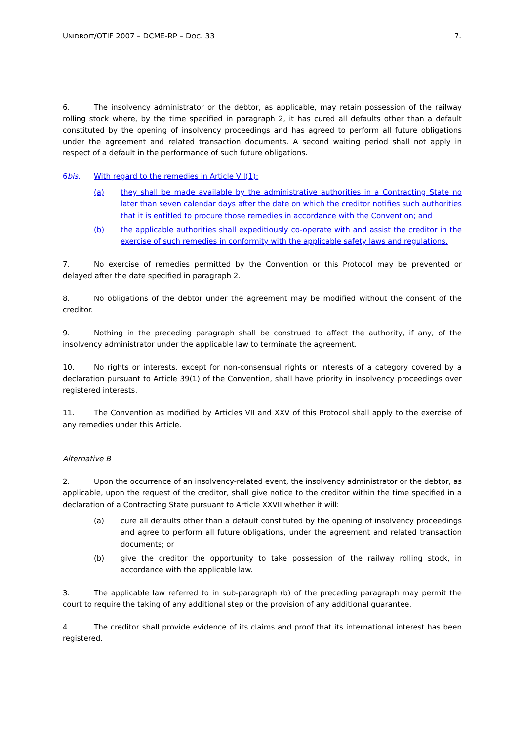UNIDROIT/OTIF 2007 – DCME-RP – DOC. 33 7.
6. The insolvency administrator or the debtor, as applicable, may retain possession of the railway rolling stock where, by the time specified in paragraph 2, it has cured all defaults other than a default constituted by the opening of insolvency proceedings and has agreed to perform all future obligations under the agreement and related transaction documents. A second waiting period shall not apply in respect of a default in the performance of such future obligations.
6bis. With regard to the remedies in Article VII(1):
(a) they shall be made available by the administrative authorities in a Contracting State no later than seven calendar days after the date on which the creditor notifies such authorities that it is entitled to procure those remedies in accordance with the Convention; and
(b) the applicable authorities shall expeditiously co-operate with and assist the creditor in the exercise of such remedies in conformity with the applicable safety laws and regulations.
7. No exercise of remedies permitted by the Convention or this Protocol may be prevented or delayed after the date specified in paragraph 2.
8. No obligations of the debtor under the agreement may be modified without the consent of the creditor.
9. Nothing in the preceding paragraph shall be construed to affect the authority, if any, of the insolvency administrator under the applicable law to terminate the agreement.
10. No rights or interests, except for non-consensual rights or interests of a category covered by a declaration pursuant to Article 39(1) of the Convention, shall have priority in insolvency proceedings over registered interests.
11. The Convention as modified by Articles VII and XXV of this Protocol shall apply to the exercise of any remedies under this Article.
Alternative B
2. Upon the occurrence of an insolvency-related event, the insolvency administrator or the debtor, as applicable, upon the request of the creditor, shall give notice to the creditor within the time specified in a declaration of a Contracting State pursuant to Article XXVII whether it will:
(a) cure all defaults other than a default constituted by the opening of insolvency proceedings and agree to perform all future obligations, under the agreement and related transaction documents; or
(b) give the creditor the opportunity to take possession of the railway rolling stock, in accordance with the applicable law.
3. The applicable law referred to in sub-paragraph (b) of the preceding paragraph may permit the court to require the taking of any additional step or the provision of any additional guarantee.
4. The creditor shall provide evidence of its claims and proof that its international interest has been registered.